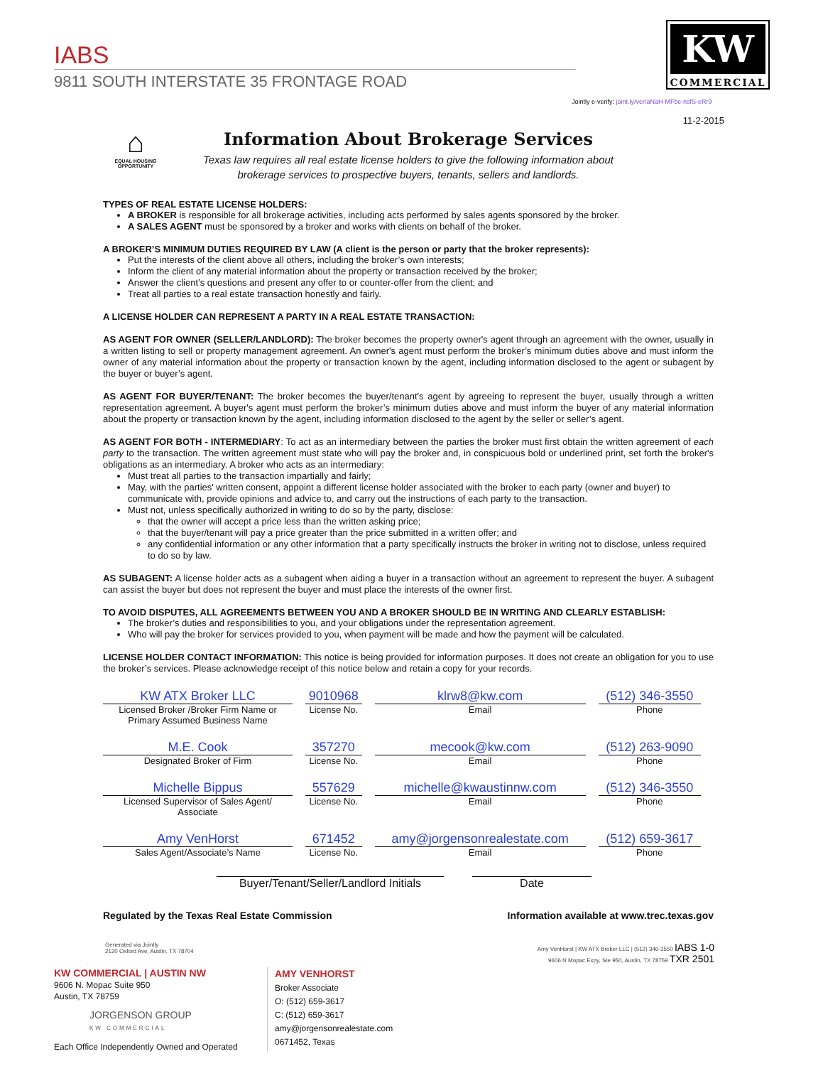IABS
9811 SOUTH INTERSTATE 35 FRONTAGE ROAD
KW
COMMERCIAL
Jointly e-verify: joint.ly/ver/aNaH-MFbc-nsfS-eRr9
⌂
EQUAL HOUSING OPPORTUNITY
11-2-2015
Information About Brokerage Services
Texas law requires all real estate license holders to give the following information about
brokerage services to prospective buyers, tenants, sellers and landlords.
TYPES OF REAL ESTATE LICENSE HOLDERS:
A BROKER is responsible for all brokerage activities, including acts performed by sales agents sponsored by the broker.
A SALES AGENT must be sponsored by a broker and works with clients on behalf of the broker.
A BROKER’S MINIMUM DUTIES REQUIRED BY LAW (A client is the person or party that the broker represents):
Put the interests of the client above all others, including the broker’s own interests;
Inform the client of any material information about the property or transaction received by the broker;
Answer the client’s questions and present any offer to or counter-offer from the client; and
Treat all parties to a real estate transaction honestly and fairly.
A LICENSE HOLDER CAN REPRESENT A PARTY IN A REAL ESTATE TRANSACTION:
AS AGENT FOR OWNER (SELLER/LANDLORD): The broker becomes the property owner's agent through an agreement with the owner, usually in a written listing to sell or property management agreement. An owner's agent must perform the broker’s minimum duties above and must inform the owner of any material information about the property or transaction known by the agent, including information disclosed to the agent or subagent by the buyer or buyer’s agent.
AS AGENT FOR BUYER/TENANT: The broker becomes the buyer/tenant's agent by agreeing to represent the buyer, usually through a written representation agreement. A buyer's agent must perform the broker’s minimum duties above and must inform the buyer of any material information about the property or transaction known by the agent, including information disclosed to the agent by the seller or seller’s agent.
AS AGENT FOR BOTH - INTERMEDIARY: To act as an intermediary between the parties the broker must first obtain the written agreement of each party to the transaction. The written agreement must state who will pay the broker and, in conspicuous bold or underlined print, set forth the broker's obligations as an intermediary. A broker who acts as an intermediary:
Must treat all parties to the transaction impartially and fairly;
May, with the parties' written consent, appoint a different license holder associated with the broker to each party (owner and buyer) to communicate with, provide opinions and advice to, and carry out the instructions of each party to the transaction.
Must not, unless specifically authorized in writing to do so by the party, disclose:
that the owner will accept a price less than the written asking price;
that the buyer/tenant will pay a price greater than the price submitted in a written offer; and
any confidential information or any other information that a party specifically instructs the broker in writing not to disclose, unless required to do so by law.
AS SUBAGENT: A license holder acts as a subagent when aiding a buyer in a transaction without an agreement to represent the buyer. A subagent can assist the buyer but does not represent the buyer and must place the interests of the owner first.
TO AVOID DISPUTES, ALL AGREEMENTS BETWEEN YOU AND A BROKER SHOULD BE IN WRITING AND CLEARLY ESTABLISH:
The broker’s duties and responsibilities to you, and your obligations under the representation agreement.
Who will pay the broker for services provided to you, when payment will be made and how the payment will be calculated.
LICENSE HOLDER CONTACT INFORMATION: This notice is being provided for information purposes. It does not create an obligation for you to use the broker’s services. Please acknowledge receipt of this notice below and retain a copy for your records.
KW ATX Broker LLC
Licensed Broker /Broker Firm Name or Primary Assumed Business Name
9010968
License No.
klrw8@kw.com
Email
(512) 346-3550
Phone
M.E. Cook
Designated Broker of Firm
357270
License No.
mecook@kw.com
Email
(512) 263-9090
Phone
Michelle Bippus
Licensed Supervisor of Sales Agent/ Associate
557629
License No.
michelle@kwaustinnw.com
Email
(512) 346-3550
Phone
Amy VenHorst
Sales Agent/Associate’s Name
671452
License No.
amy@jorgensonrealestate.com
Email
(512) 659-3617
Phone
Buyer/Tenant/Seller/Landlord Initials
Date
Regulated by the Texas Real Estate Commission Information available at www.trec.texas.gov
Generated via Jointly
2120 Oxford Ave, Austin, TX 78704
Amy VenHorst | KW ATX Broker LLC | (512) 346-3550 IABS 1-0
9606 N Mopac Expy, Ste 950, Austin, TX 78759 TXR 2501
KW COMMERCIAL | AUSTIN NW
9606 N. Mopac Suite 950
Austin, TX 78759
JORGENSON GROUP
KW COMMERCIAL
Each Office Independently Owned and Operated
AMY VENHORST
Broker Associate
O: (512) 659-3617
C: (512) 659-3617
amy@jorgensonrealestate.com
0671452, Texas